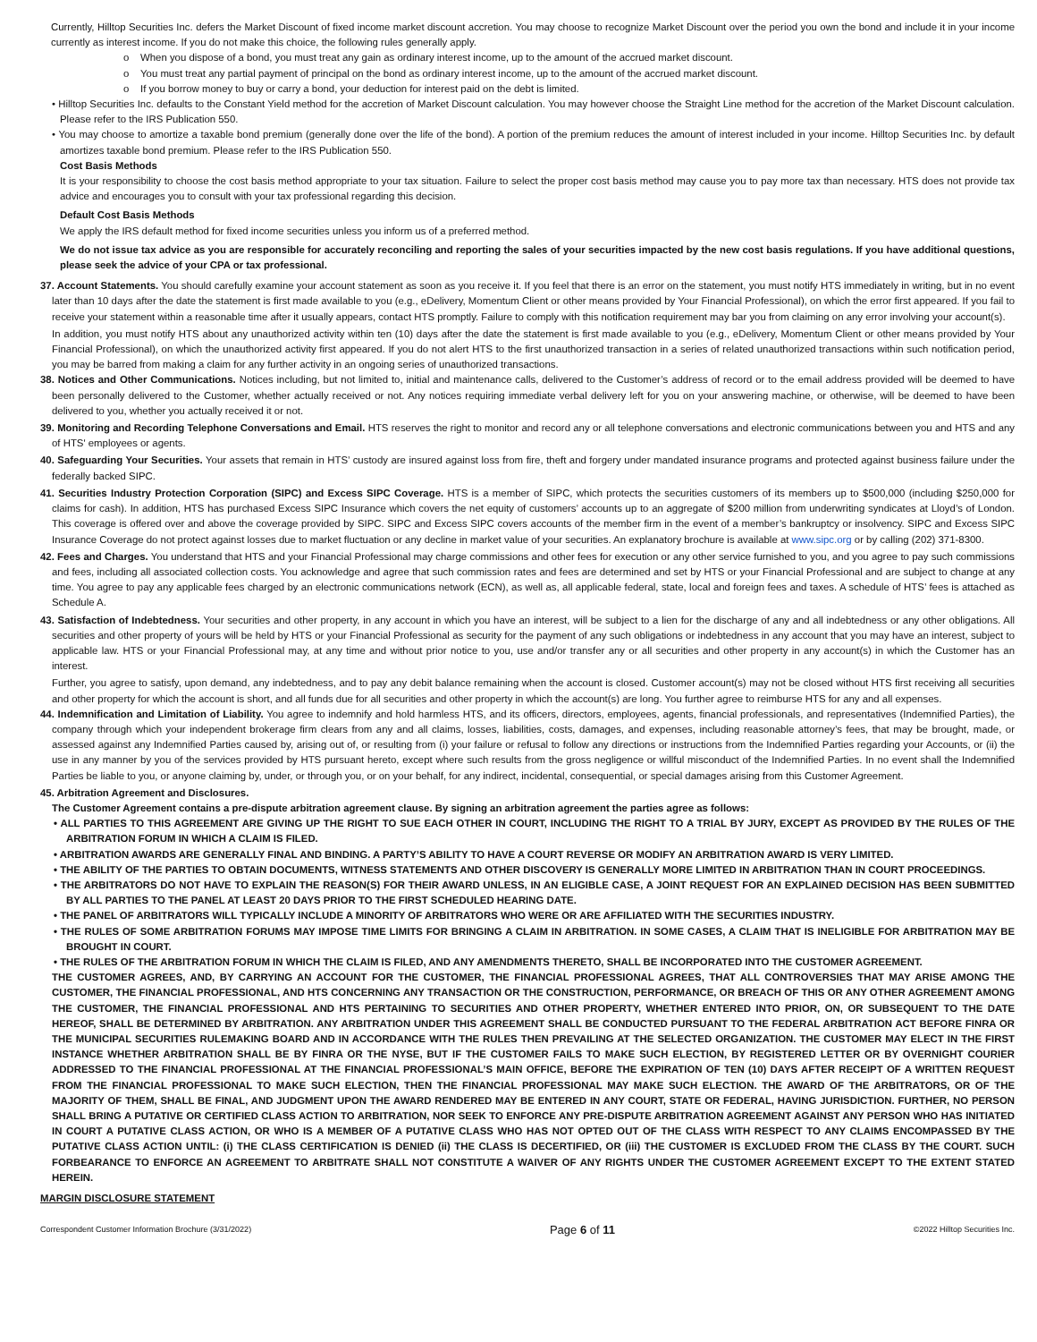Currently, Hilltop Securities Inc. defers the Market Discount of fixed income market discount accretion. You may choose to recognize Market Discount over the period you own the bond and include it in your income currently as interest income. If you do not make this choice, the following rules generally apply.
o When you dispose of a bond, you must treat any gain as ordinary interest income, up to the amount of the accrued market discount.
o You must treat any partial payment of principal on the bond as ordinary interest income, up to the amount of the accrued market discount.
o If you borrow money to buy or carry a bond, your deduction for interest paid on the debt is limited.
• Hilltop Securities Inc. defaults to the Constant Yield method for the accretion of Market Discount calculation. You may however choose the Straight Line method for the accretion of the Market Discount calculation. Please refer to the IRS Publication 550.
• You may choose to amortize a taxable bond premium (generally done over the life of the bond). A portion of the premium reduces the amount of interest included in your income. Hilltop Securities Inc. by default amortizes taxable bond premium. Please refer to the IRS Publication 550.
Cost Basis Methods
It is your responsibility to choose the cost basis method appropriate to your tax situation. Failure to select the proper cost basis method may cause you to pay more tax than necessary. HTS does not provide tax advice and encourages you to consult with your tax professional regarding this decision.
Default Cost Basis Methods
We apply the IRS default method for fixed income securities unless you inform us of a preferred method.
We do not issue tax advice as you are responsible for accurately reconciling and reporting the sales of your securities impacted by the new cost basis regulations. If you have additional questions, please seek the advice of your CPA or tax professional.
37. Account Statements. You should carefully examine your account statement as soon as you receive it. If you feel that there is an error on the statement, you must notify HTS immediately in writing, but in no event later than 10 days after the date the statement is first made available to you (e.g., eDelivery, Momentum Client or other means provided by Your Financial Professional), on which the error first appeared. If you fail to receive your statement within a reasonable time after it usually appears, contact HTS promptly. Failure to comply with this notification requirement may bar you from claiming on any error involving your account(s).
In addition, you must notify HTS about any unauthorized activity within ten (10) days after the date the statement is first made available to you (e.g., eDelivery, Momentum Client or other means provided by Your Financial Professional), on which the unauthorized activity first appeared. If you do not alert HTS to the first unauthorized transaction in a series of related unauthorized transactions within such notification period, you may be barred from making a claim for any further activity in an ongoing series of unauthorized transactions.
38. Notices and Other Communications. Notices including, but not limited to, initial and maintenance calls, delivered to the Customer’s address of record or to the email address provided will be deemed to have been personally delivered to the Customer, whether actually received or not. Any notices requiring immediate verbal delivery left for you on your answering machine, or otherwise, will be deemed to have been delivered to you, whether you actually received it or not.
39. Monitoring and Recording Telephone Conversations and Email. HTS reserves the right to monitor and record any or all telephone conversations and electronic communications between you and HTS and any of HTS' employees or agents.
40. Safeguarding Your Securities. Your assets that remain in HTS’ custody are insured against loss from fire, theft and forgery under mandated insurance programs and protected against business failure under the federally backed SIPC.
41. Securities Industry Protection Corporation (SIPC) and Excess SIPC Coverage. HTS is a member of SIPC, which protects the securities customers of its members up to $500,000 (including $250,000 for claims for cash). In addition, HTS has purchased Excess SIPC Insurance which covers the net equity of customers’ accounts up to an aggregate of $200 million from underwriting syndicates at Lloyd’s of London. This coverage is offered over and above the coverage provided by SIPC. SIPC and Excess SIPC covers accounts of the member firm in the event of a member’s bankruptcy or insolvency. SIPC and Excess SIPC Insurance Coverage do not protect against losses due to market fluctuation or any decline in market value of your securities. An explanatory brochure is available at www.sipc.org or by calling (202) 371-8300.
42. Fees and Charges. You understand that HTS and your Financial Professional may charge commissions and other fees for execution or any other service furnished to you, and you agree to pay such commissions and fees, including all associated collection costs. You acknowledge and agree that such commission rates and fees are determined and set by HTS or your Financial Professional and are subject to change at any time. You agree to pay any applicable fees charged by an electronic communications network (ECN), as well as, all applicable federal, state, local and foreign fees and taxes. A schedule of HTS’ fees is attached as Schedule A.
43. Satisfaction of Indebtedness. Your securities and other property, in any account in which you have an interest, will be subject to a lien for the discharge of any and all indebtedness or any other obligations. All securities and other property of yours will be held by HTS or your Financial Professional as security for the payment of any such obligations or indebtedness in any account that you may have an interest, subject to applicable law. HTS or your Financial Professional may, at any time and without prior notice to you, use and/or transfer any or all securities and other property in any account(s) in which the Customer has an interest.
Further, you agree to satisfy, upon demand, any indebtedness, and to pay any debit balance remaining when the account is closed. Customer account(s) may not be closed without HTS first receiving all securities and other property for which the account is short, and all funds due for all securities and other property in which the account(s) are long. You further agree to reimburse HTS for any and all expenses.
44. Indemnification and Limitation of Liability. You agree to indemnify and hold harmless HTS, and its officers, directors, employees, agents, financial professionals, and representatives (Indemnified Parties), the company through which your independent brokerage firm clears from any and all claims, losses, liabilities, costs, damages, and expenses, including reasonable attorney’s fees, that may be brought, made, or assessed against any Indemnified Parties caused by, arising out of, or resulting from (i) your failure or refusal to follow any directions or instructions from the Indemnified Parties regarding your Accounts, or (ii) the use in any manner by you of the services provided by HTS pursuant hereto, except where such results from the gross negligence or willful misconduct of the Indemnified Parties. In no event shall the Indemnified Parties be liable to you, or anyone claiming by, under, or through you, or on your behalf, for any indirect, incidental, consequential, or special damages arising from this Customer Agreement.
45. Arbitration Agreement and Disclosures.
The Customer Agreement contains a pre-dispute arbitration agreement clause. By signing an arbitration agreement the parties agree as follows:
• ALL PARTIES TO THIS AGREEMENT ARE GIVING UP THE RIGHT TO SUE EACH OTHER IN COURT, INCLUDING THE RIGHT TO A TRIAL BY JURY, EXCEPT AS PROVIDED BY THE RULES OF THE ARBITRATION FORUM IN WHICH A CLAIM IS FILED.
• ARBITRATION AWARDS ARE GENERALLY FINAL AND BINDING. A PARTY’S ABILITY TO HAVE A COURT REVERSE OR MODIFY AN ARBITRATION AWARD IS VERY LIMITED.
• THE ABILITY OF THE PARTIES TO OBTAIN DOCUMENTS, WITNESS STATEMENTS AND OTHER DISCOVERY IS GENERALLY MORE LIMITED IN ARBITRATION THAN IN COURT PROCEEDINGS.
• THE ARBITRATORS DO NOT HAVE TO EXPLAIN THE REASON(S) FOR THEIR AWARD UNLESS, IN AN ELIGIBLE CASE, A JOINT REQUEST FOR AN EXPLAINED DECISION HAS BEEN SUBMITTED BY ALL PARTIES TO THE PANEL AT LEAST 20 DAYS PRIOR TO THE FIRST SCHEDULED HEARING DATE.
• THE PANEL OF ARBITRATORS WILL TYPICALLY INCLUDE A MINORITY OF ARBITRATORS WHO WERE OR ARE AFFILIATED WITH THE SECURITIES INDUSTRY.
• THE RULES OF SOME ARBITRATION FORUMS MAY IMPOSE TIME LIMITS FOR BRINGING A CLAIM IN ARBITRATION. IN SOME CASES, A CLAIM THAT IS INELIGIBLE FOR ARBITRATION MAY BE BROUGHT IN COURT.
• THE RULES OF THE ARBITRATION FORUM IN WHICH THE CLAIM IS FILED, AND ANY AMENDMENTS THERETO, SHALL BE INCORPORATED INTO THE CUSTOMER AGREEMENT.
THE CUSTOMER AGREES, AND, BY CARRYING AN ACCOUNT FOR THE CUSTOMER, THE FINANCIAL PROFESSIONAL AGREES, THAT ALL CONTROVERSIES THAT MAY ARISE AMONG THE CUSTOMER, THE FINANCIAL PROFESSIONAL, AND HTS CONCERNING ANY TRANSACTION OR THE CONSTRUCTION, PERFORMANCE, OR BREACH OF THIS OR ANY OTHER AGREEMENT AMONG THE CUSTOMER, THE FINANCIAL PROFESSIONAL AND HTS PERTAINING TO SECURITIES AND OTHER PROPERTY, WHETHER ENTERED INTO PRIOR, ON, OR SUBSEQUENT TO THE DATE HEREOF, SHALL BE DETERMINED BY ARBITRATION. ANY ARBITRATION UNDER THIS AGREEMENT SHALL BE CONDUCTED PURSUANT TO THE FEDERAL ARBITRATION ACT BEFORE FINRA OR THE MUNICIPAL SECURITIES RULEMAKING BOARD AND IN ACCORDANCE WITH THE RULES THEN PREVAILING AT THE SELECTED ORGANIZATION. THE CUSTOMER MAY ELECT IN THE FIRST INSTANCE WHETHER ARBITRATION SHALL BE BY FINRA OR THE NYSE, BUT IF THE CUSTOMER FAILS TO MAKE SUCH ELECTION, BY REGISTERED LETTER OR BY OVERNIGHT COURIER ADDRESSED TO THE FINANCIAL PROFESSIONAL AT THE FINANCIAL PROFESSIONAL’S MAIN OFFICE, BEFORE THE EXPIRATION OF TEN (10) DAYS AFTER RECEIPT OF A WRITTEN REQUEST FROM THE FINANCIAL PROFESSIONAL TO MAKE SUCH ELECTION, THEN THE FINANCIAL PROFESSIONAL MAY MAKE SUCH ELECTION. THE AWARD OF THE ARBITRATORS, OR OF THE MAJORITY OF THEM, SHALL BE FINAL, AND JUDGMENT UPON THE AWARD RENDERED MAY BE ENTERED IN ANY COURT, STATE OR FEDERAL, HAVING JURISDICTION. FURTHER, NO PERSON SHALL BRING A PUTATIVE OR CERTIFIED CLASS ACTION TO ARBITRATION, NOR SEEK TO ENFORCE ANY PRE-DISPUTE ARBITRATION AGREEMENT AGAINST ANY PERSON WHO HAS INITIATED IN COURT A PUTATIVE CLASS ACTION, OR WHO IS A MEMBER OF A PUTATIVE CLASS WHO HAS NOT OPTED OUT OF THE CLASS WITH RESPECT TO ANY CLAIMS ENCOMPASSED BY THE PUTATIVE CLASS ACTION UNTIL: (i) THE CLASS CERTIFICATION IS DENIED (ii) THE CLASS IS DECERTIFIED, OR (iii) THE CUSTOMER IS EXCLUDED FROM THE CLASS BY THE COURT. SUCH FORBEARANCE TO ENFORCE AN AGREEMENT TO ARBITRATE SHALL NOT CONSTITUTE A WAIVER OF ANY RIGHTS UNDER THE CUSTOMER AGREEMENT EXCEPT TO THE EXTENT STATED HEREIN.
MARGIN DISCLOSURE STATEMENT
Correspondent Customer Information Brochure (3/31/2022) Page 6 of 11 ©2022 Hilltop Securities Inc.